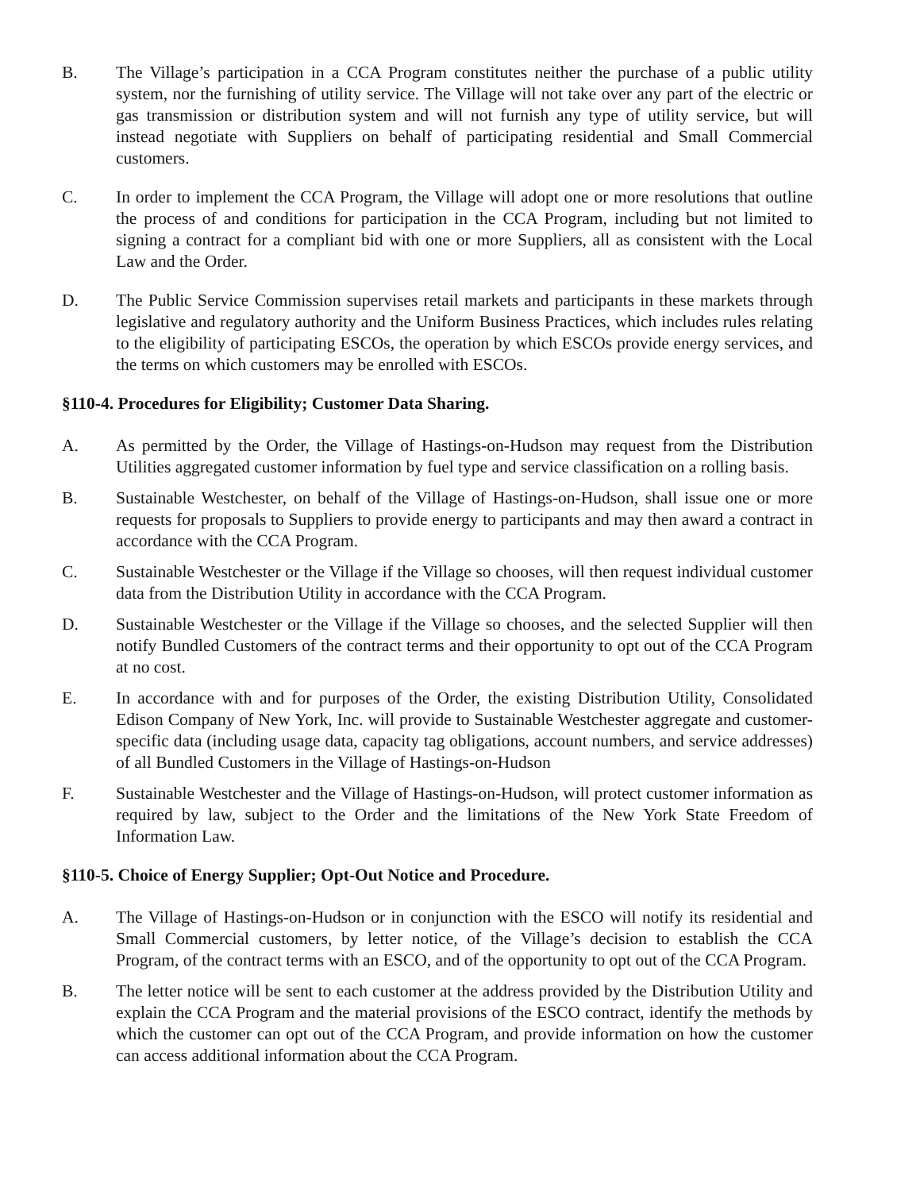B. The Village’s participation in a CCA Program constitutes neither the purchase of a public utility system, nor the furnishing of utility service. The Village will not take over any part of the electric or gas transmission or distribution system and will not furnish any type of utility service, but will instead negotiate with Suppliers on behalf of participating residential and Small Commercial customers.
C. In order to implement the CCA Program, the Village will adopt one or more resolutions that outline the process of and conditions for participation in the CCA Program, including but not limited to signing a contract for a compliant bid with one or more Suppliers, all as consistent with the Local Law and the Order.
D. The Public Service Commission supervises retail markets and participants in these markets through legislative and regulatory authority and the Uniform Business Practices, which includes rules relating to the eligibility of participating ESCOs, the operation by which ESCOs provide energy services, and the terms on which customers may be enrolled with ESCOs.
§110-4. Procedures for Eligibility; Customer Data Sharing.
A. As permitted by the Order, the Village of Hastings-on-Hudson may request from the Distribution Utilities aggregated customer information by fuel type and service classification on a rolling basis.
B. Sustainable Westchester, on behalf of the Village of Hastings-on-Hudson, shall issue one or more requests for proposals to Suppliers to provide energy to participants and may then award a contract in accordance with the CCA Program.
C. Sustainable Westchester or the Village if the Village so chooses, will then request individual customer data from the Distribution Utility in accordance with the CCA Program.
D. Sustainable Westchester or the Village if the Village so chooses, and the selected Supplier will then notify Bundled Customers of the contract terms and their opportunity to opt out of the CCA Program at no cost.
E. In accordance with and for purposes of the Order, the existing Distribution Utility, Consolidated Edison Company of New York, Inc. will provide to Sustainable Westchester aggregate and customer-specific data (including usage data, capacity tag obligations, account numbers, and service addresses) of all Bundled Customers in the Village of Hastings-on-Hudson
F. Sustainable Westchester and the Village of Hastings-on-Hudson, will protect customer information as required by law, subject to the Order and the limitations of the New York State Freedom of Information Law.
§110-5. Choice of Energy Supplier; Opt-Out Notice and Procedure.
A. The Village of Hastings-on-Hudson or in conjunction with the ESCO will notify its residential and Small Commercial customers, by letter notice, of the Village’s decision to establish the CCA Program, of the contract terms with an ESCO, and of the opportunity to opt out of the CCA Program.
B. The letter notice will be sent to each customer at the address provided by the Distribution Utility and explain the CCA Program and the material provisions of the ESCO contract, identify the methods by which the customer can opt out of the CCA Program, and provide information on how the customer can access additional information about the CCA Program.